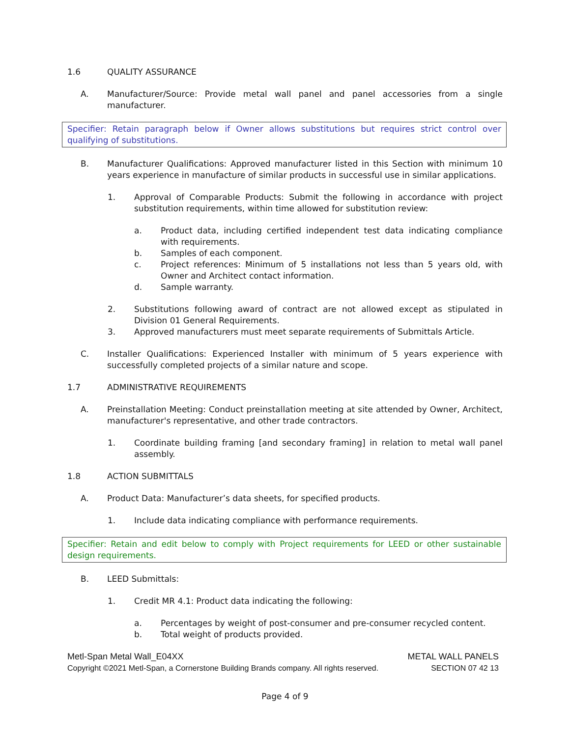1.6 QUALITY ASSURANCE
A. Manufacturer/Source: Provide metal wall panel and panel accessories from a single manufacturer.
Specifier: Retain paragraph below if Owner allows substitutions but requires strict control over qualifying of substitutions.
B. Manufacturer Qualifications: Approved manufacturer listed in this Section with minimum 10 years experience in manufacture of similar products in successful use in similar applications.
1. Approval of Comparable Products: Submit the following in accordance with project substitution requirements, within time allowed for substitution review:
a. Product data, including certified independent test data indicating compliance with requirements.
b. Samples of each component.
c. Project references: Minimum of 5 installations not less than 5 years old, with Owner and Architect contact information.
d. Sample warranty.
2. Substitutions following award of contract are not allowed except as stipulated in Division 01 General Requirements.
3. Approved manufacturers must meet separate requirements of Submittals Article.
C. Installer Qualifications: Experienced Installer with minimum of 5 years experience with successfully completed projects of a similar nature and scope.
1.7 ADMINISTRATIVE REQUIREMENTS
A. Preinstallation Meeting: Conduct preinstallation meeting at site attended by Owner, Architect, manufacturer's representative, and other trade contractors.
1. Coordinate building framing [and secondary framing] in relation to metal wall panel assembly.
1.8 ACTION SUBMITTALS
A. Product Data: Manufacturer’s data sheets, for specified products.
1. Include data indicating compliance with performance requirements.
Specifier: Retain and edit below to comply with Project requirements for LEED or other sustainable design requirements.
B. LEED Submittals:
1. Credit MR 4.1: Product data indicating the following:
a. Percentages by weight of post-consumer and pre-consumer recycled content.
b. Total weight of products provided.
Metl-Span Metal Wall_E04XX METAL WALL PANELS
Copyright ©2021 Metl-Span, a Cornerstone Building Brands company. All rights reserved. SECTION 07 42 13
Page 4 of 9